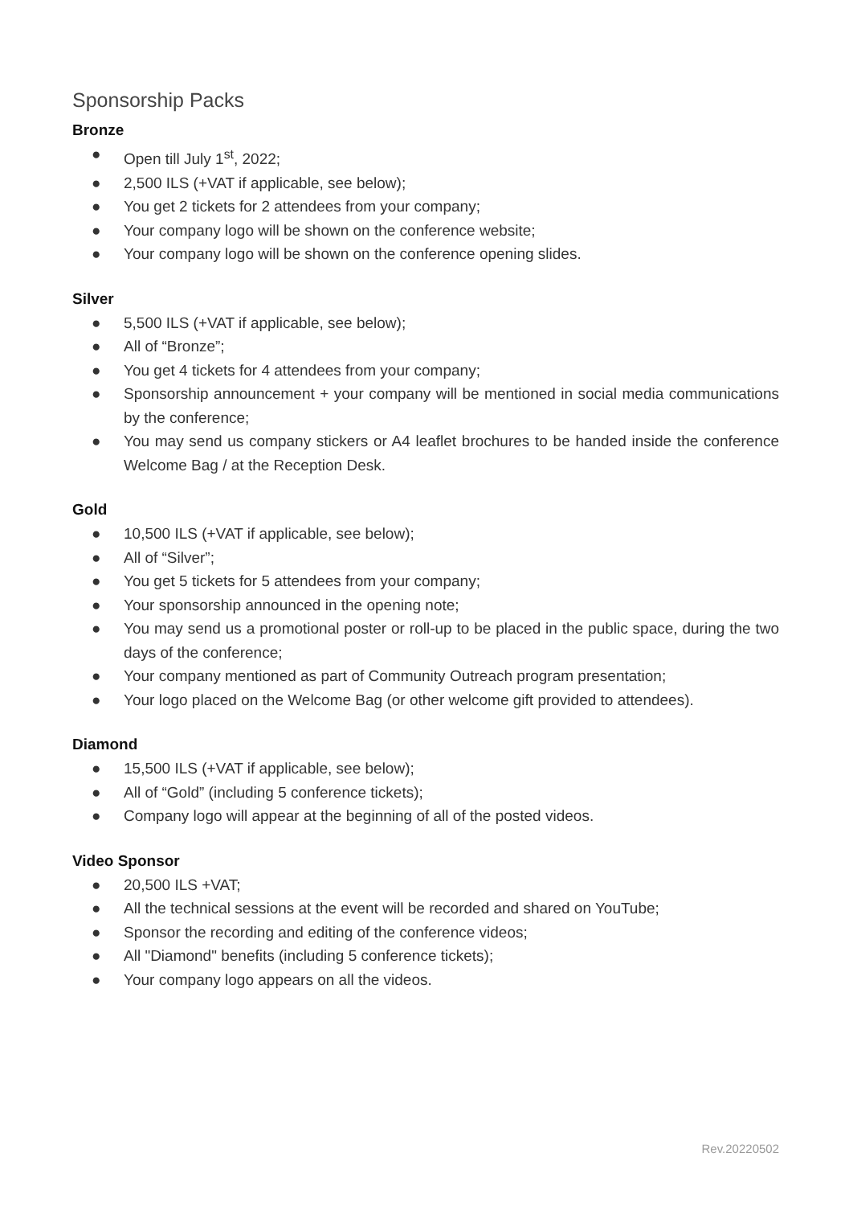Sponsorship Packs
Bronze
● Open till July 1<sup>st</sup>, 2022;
● 2,500 ILS (+VAT if applicable, see below);
● You get 2 tickets for 2 attendees from your company;
● Your company logo will be shown on the conference website;
● Your company logo will be shown on the conference opening slides.
Silver
● 5,500 ILS (+VAT if applicable, see below);
● All of “Bronze”;
● You get 4 tickets for 4 attendees from your company;
● Sponsorship announcement + your company will be mentioned in social media communications by the conference;
● You may send us company stickers or A4 leaflet brochures to be handed inside the conference Welcome Bag / at the Reception Desk.
Gold
● 10,500 ILS (+VAT if applicable, see below);
● All of “Silver”;
● You get 5 tickets for 5 attendees from your company;
● Your sponsorship announced in the opening note;
● You may send us a promotional poster or roll-up to be placed in the public space, during the two days of the conference;
● Your company mentioned as part of Community Outreach program presentation;
● Your logo placed on the Welcome Bag (or other welcome gift provided to attendees).
Diamond
● 15,500 ILS (+VAT if applicable, see below);
● All of “Gold” (including 5 conference tickets);
● Company logo will appear at the beginning of all of the posted videos.
Video Sponsor
● 20,500 ILS +VAT;
● All the technical sessions at the event will be recorded and shared on YouTube;
● Sponsor the recording and editing of the conference videos;
● All "Diamond" benefits (including 5 conference tickets);
● Your company logo appears on all the videos.
Rev.20220502